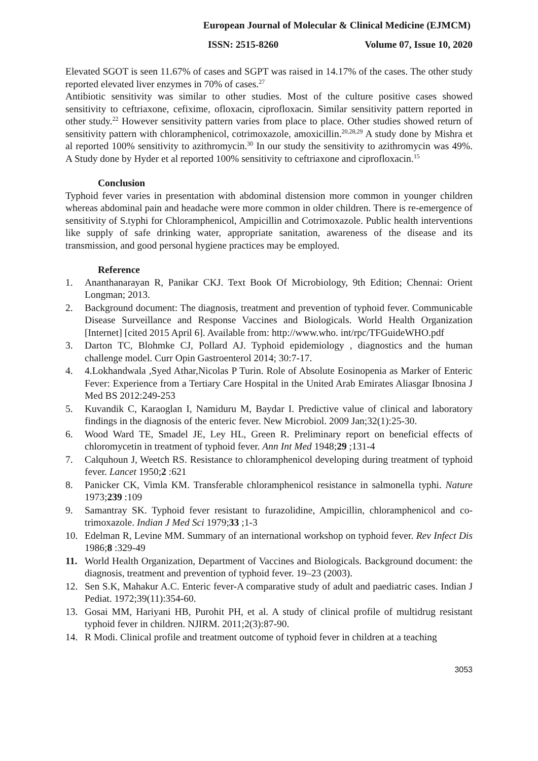European Journal of Molecular & Clinical Medicine (EJMCM)
ISSN: 2515-8260 Volume 07, Issue 10, 2020
Elevated SGOT is seen 11.67% of cases and SGPT was raised in 14.17% of the cases. The other study reported elevated liver enzymes in 70% of cases.<sup>27</sup>
Antibiotic sensitivity was similar to other studies. Most of the culture positive cases showed sensitivity to ceftriaxone, cefixime, ofloxacin, ciprofloxacin. Similar sensitivity pattern reported in other study.<sup>22</sup> However sensitivity pattern varies from place to place. Other studies showed return of sensitivity pattern with chloramphenicol, cotrimoxazole, amoxicillin.<sup>20,28,29</sup> A study done by Mishra et al reported 100% sensitivity to azithromycin.<sup>30</sup> In our study the sensitivity to azithromycin was 49%. A Study done by Hyder et al reported 100% sensitivity to ceftriaxone and ciprofloxacin.<sup>15</sup>
Conclusion
Typhoid fever varies in presentation with abdominal distension more common in younger children whereas abdominal pain and headache were more common in older children. There is re-emergence of sensitivity of S.typhi for Chloramphenicol, Ampicillin and Cotrimoxazole. Public health interventions like supply of safe drinking water, appropriate sanitation, awareness of the disease and its transmission, and good personal hygiene practices may be employed.
Reference
1. Ananthanarayan R, Panikar CKJ. Text Book Of Microbiology, 9th Edition; Chennai: Orient Longman; 2013.
2. Background document: The diagnosis, treatment and prevention of typhoid fever. Communicable Disease Surveillance and Response Vaccines and Biologicals. World Health Organization [Internet] [cited 2015 April 6]. Available from: http://www.who. int/rpc/TFGuideWHO.pdf
3. Darton TC, Blohmke CJ, Pollard AJ. Typhoid epidemiology , diagnostics and the human challenge model. Curr Opin Gastroenterol 2014; 30:7-17.
4. 4.Lokhandwala ,Syed Athar,Nicolas P Turin. Role of Absolute Eosinopenia as Marker of Enteric Fever: Experience from a Tertiary Care Hospital in the United Arab Emirates Aliasgar Ibnosina J Med BS 2012:249-253
5. Kuvandik C, Karaoglan I, Namiduru M, Baydar I. Predictive value of clinical and laboratory findings in the diagnosis of the enteric fever. New Microbiol. 2009 Jan;32(1):25-30.
6. Wood Ward TE, Smadel JE, Ley HL, Green R. Preliminary report on beneficial effects of chloromycetin in treatment of typhoid fever. Ann Int Med 1948;29 ;131-4
7. Calquhoun J, Weetch RS. Resistance to chloramphenicol developing during treatment of typhoid fever. Lancet 1950;2 :621
8. Panicker CK, Vimla KM. Transferable chloramphenicol resistance in salmonella typhi. Nature 1973;239 :109
9. Samantray SK. Typhoid fever resistant to furazolidine, Ampicillin, chloramphenicol and co-trimoxazole. Indian J Med Sci 1979;33 ;1-3
10. Edelman R, Levine MM. Summary of an international workshop on typhoid fever. Rev Infect Dis 1986;8 :329-49
11. World Health Organization, Department of Vaccines and Biologicals. Background document: the diagnosis, treatment and prevention of typhoid fever. 19–23 (2003).
12. Sen S.K, Mahakur A.C. Enteric fever-A comparative study of adult and paediatric cases. Indian J Pediat. 1972;39(11):354-60.
13. Gosai MM, Hariyani HB, Purohit PH, et al. A study of clinical profile of multidrug resistant typhoid fever in children. NJIRM. 2011;2(3):87-90.
14. R Modi. Clinical profile and treatment outcome of typhoid fever in children at a teaching
3053